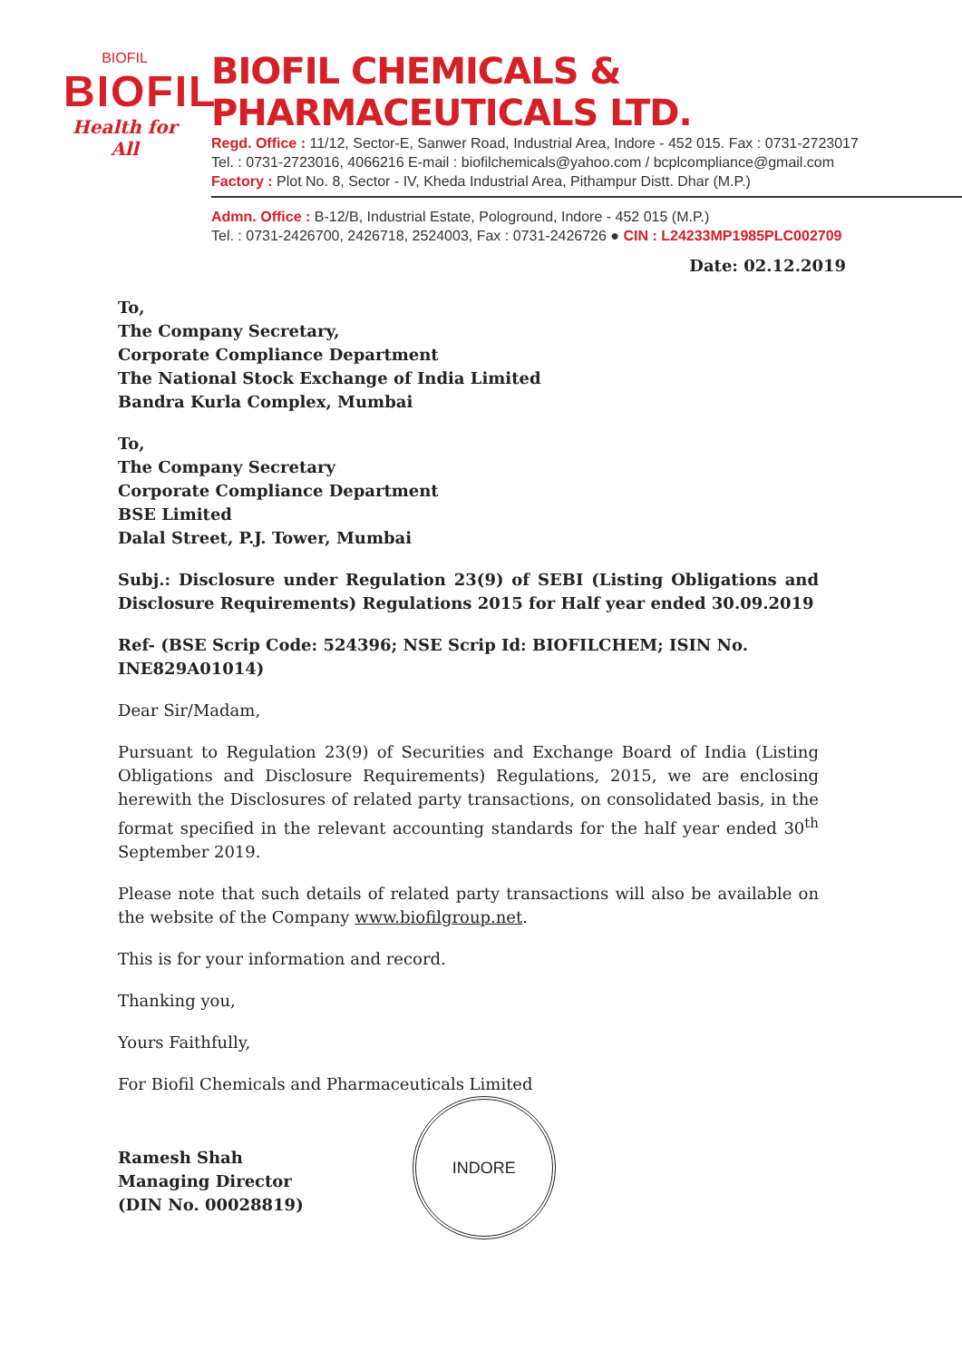BIOFIL
BIOFIL
Health for All
BIOFIL CHEMICALS & PHARMACEUTICALS LTD.
Regd. Office : 11/12, Sector-E, Sanwer Road, Industrial Area, Indore - 452 015. Fax : 0731-2723017
Tel. : 0731-2723016, 4066216 E-mail : biofilchemicals@yahoo.com / bcplcompliance@gmail.com
Factory : Plot No. 8, Sector - IV, Kheda Industrial Area, Pithampur Distt. Dhar (M.P.)
Admn. Office : B-12/B, Industrial Estate, Pologround, Indore - 452 015 (M.P.)
Tel. : 0731-2426700, 2426718, 2524003, Fax : 0731-2426726 ● CIN : L24233MP1985PLC002709
Date: 02.12.2019
To,
The Company Secretary,
Corporate Compliance Department
The National Stock Exchange of India Limited
Bandra Kurla Complex, Mumbai
To,
The Company Secretary
Corporate Compliance Department
BSE Limited
Dalal Street, P.J. Tower, Mumbai
Subj.: Disclosure under Regulation 23(9) of SEBI (Listing Obligations and Disclosure Requirements) Regulations 2015 for Half year ended 30.09.2019
Ref- (BSE Scrip Code: 524396; NSE Scrip Id: BIOFILCHEM; ISIN No. INE829A01014)
Dear Sir/Madam,
Pursuant to Regulation 23(9) of Securities and Exchange Board of India (Listing Obligations and Disclosure Requirements) Regulations, 2015, we are enclosing herewith the Disclosures of related party transactions, on consolidated basis, in the format specified in the relevant accounting standards for the half year ended 30<sup>th</sup> September 2019.
Please note that such details of related party transactions will also be available on the website of the Company www.biofilgroup.net.
This is for your information and record.
Thanking you,
Yours Faithfully,
For Biofil Chemicals and Pharmaceuticals Limited
Ramesh Shah
Managing Director
(DIN No. 00028819)
INDORE